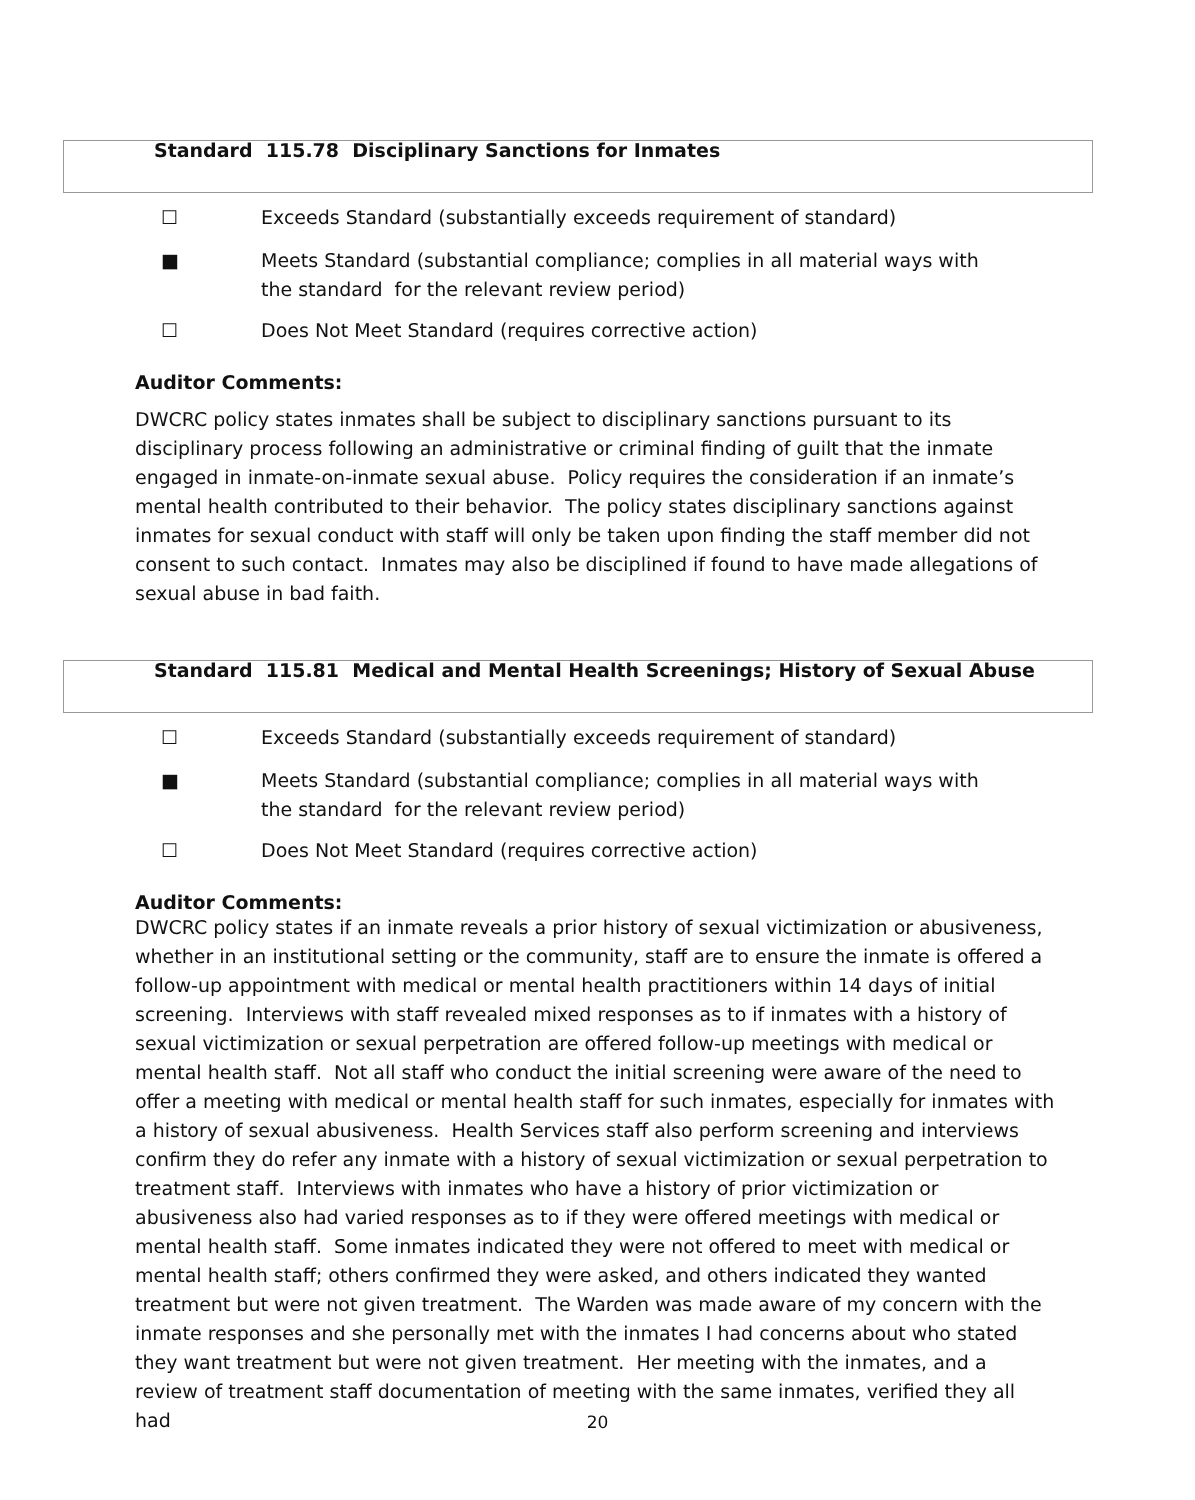Standard 115.78 Disciplinary Sanctions for Inmates
☐ Exceeds Standard (substantially exceeds requirement of standard)
■ Meets Standard (substantial compliance; complies in all material ways with the standard for the relevant review period)
☐ Does Not Meet Standard (requires corrective action)
Auditor Comments:
DWCRC policy states inmates shall be subject to disciplinary sanctions pursuant to its disciplinary process following an administrative or criminal finding of guilt that the inmate engaged in inmate-on-inmate sexual abuse. Policy requires the consideration if an inmate’s mental health contributed to their behavior. The policy states disciplinary sanctions against inmates for sexual conduct with staff will only be taken upon finding the staff member did not consent to such contact. Inmates may also be disciplined if found to have made allegations of sexual abuse in bad faith.
Standard 115.81 Medical and Mental Health Screenings; History of Sexual Abuse
☐ Exceeds Standard (substantially exceeds requirement of standard)
■ Meets Standard (substantial compliance; complies in all material ways with the standard for the relevant review period)
☐ Does Not Meet Standard (requires corrective action)
Auditor Comments:
DWCRC policy states if an inmate reveals a prior history of sexual victimization or abusiveness, whether in an institutional setting or the community, staff are to ensure the inmate is offered a follow-up appointment with medical or mental health practitioners within 14 days of initial screening. Interviews with staff revealed mixed responses as to if inmates with a history of sexual victimization or sexual perpetration are offered follow-up meetings with medical or mental health staff. Not all staff who conduct the initial screening were aware of the need to offer a meeting with medical or mental health staff for such inmates, especially for inmates with a history of sexual abusiveness. Health Services staff also perform screening and interviews confirm they do refer any inmate with a history of sexual victimization or sexual perpetration to treatment staff. Interviews with inmates who have a history of prior victimization or abusiveness also had varied responses as to if they were offered meetings with medical or mental health staff. Some inmates indicated they were not offered to meet with medical or mental health staff; others confirmed they were asked, and others indicated they wanted treatment but were not given treatment. The Warden was made aware of my concern with the inmate responses and she personally met with the inmates I had concerns about who stated they want treatment but were not given treatment. Her meeting with the inmates, and a review of treatment staff documentation of meeting with the same inmates, verified they all had
20